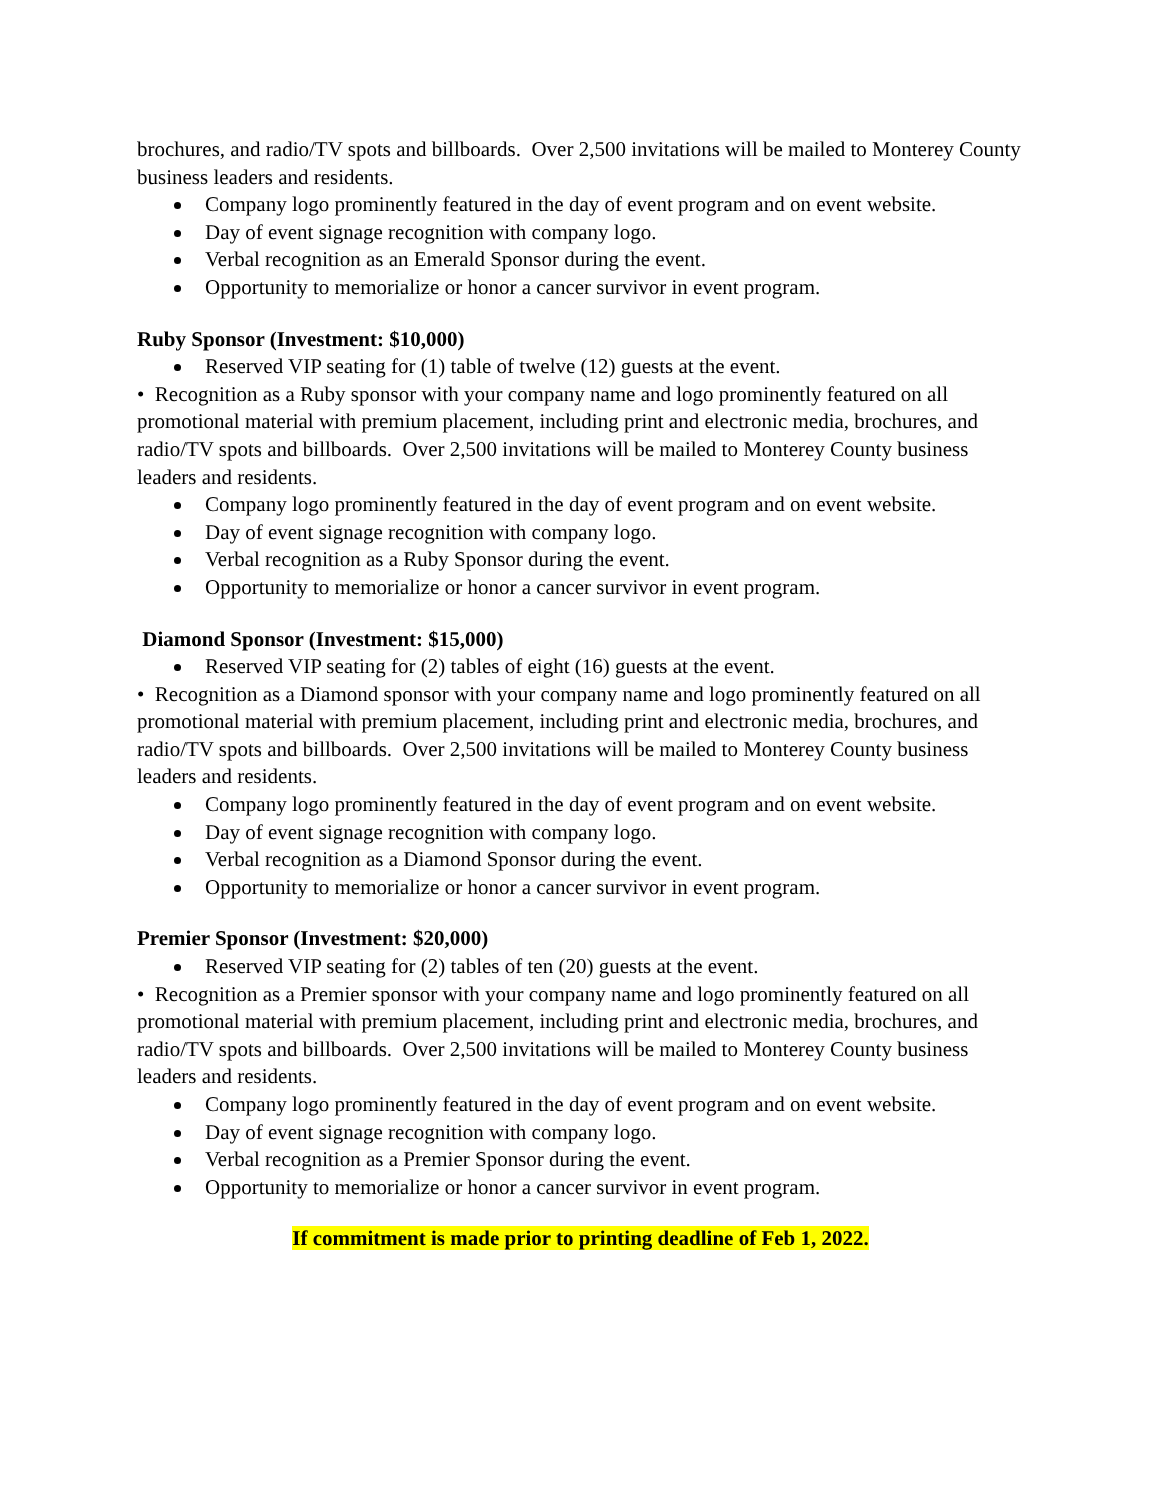brochures, and radio/TV spots and billboards. Over 2,500 invitations will be mailed to Monterey County business leaders and residents.
Company logo prominently featured in the day of event program and on event website.
Day of event signage recognition with company logo.
Verbal recognition as an Emerald Sponsor during the event.
Opportunity to memorialize or honor a cancer survivor in event program.
Ruby Sponsor (Investment: $10,000)
Reserved VIP seating for (1) table of twelve (12) guests at the event.
• Recognition as a Ruby sponsor with your company name and logo prominently featured on all promotional material with premium placement, including print and electronic media, brochures, and radio/TV spots and billboards. Over 2,500 invitations will be mailed to Monterey County business leaders and residents.
Company logo prominently featured in the day of event program and on event website.
Day of event signage recognition with company logo.
Verbal recognition as a Ruby Sponsor during the event.
Opportunity to memorialize or honor a cancer survivor in event program.
Diamond Sponsor (Investment: $15,000)
Reserved VIP seating for (2) tables of eight (16) guests at the event.
• Recognition as a Diamond sponsor with your company name and logo prominently featured on all promotional material with premium placement, including print and electronic media, brochures, and radio/TV spots and billboards. Over 2,500 invitations will be mailed to Monterey County business leaders and residents.
Company logo prominently featured in the day of event program and on event website.
Day of event signage recognition with company logo.
Verbal recognition as a Diamond Sponsor during the event.
Opportunity to memorialize or honor a cancer survivor in event program.
Premier Sponsor (Investment: $20,000)
Reserved VIP seating for (2) tables of ten (20) guests at the event.
• Recognition as a Premier sponsor with your company name and logo prominently featured on all promotional material with premium placement, including print and electronic media, brochures, and radio/TV spots and billboards. Over 2,500 invitations will be mailed to Monterey County business leaders and residents.
Company logo prominently featured in the day of event program and on event website.
Day of event signage recognition with company logo.
Verbal recognition as a Premier Sponsor during the event.
Opportunity to memorialize or honor a cancer survivor in event program.
If commitment is made prior to printing deadline of Feb 1, 2022.